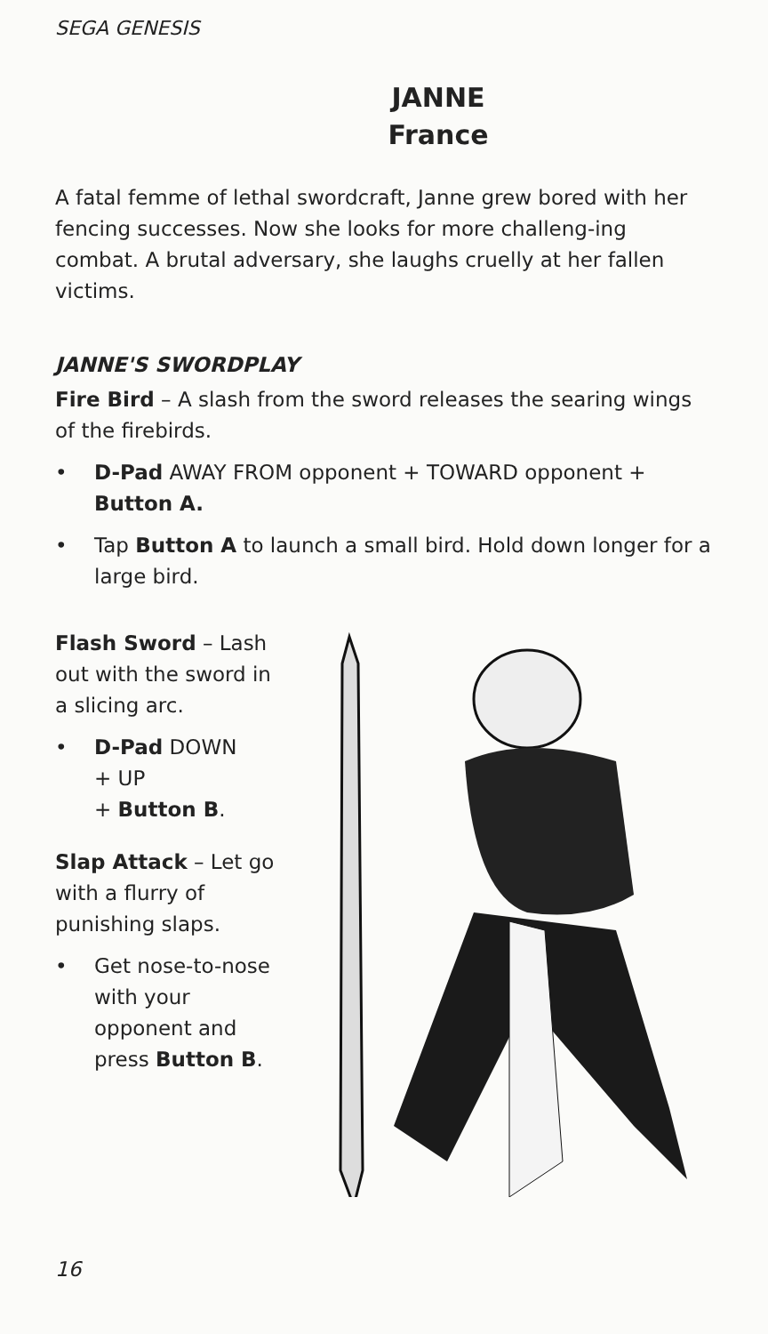SEGA GENESIS
JANNE
France
A fatal femme of lethal swordcraft, Janne grew bored with her fencing successes. Now she looks for more challeng-ing combat. A brutal adversary, she laughs cruelly at her fallen victims.
JANNE'S SWORDPLAY
Fire Bird – A slash from the sword releases the searing wings of the firebirds.
• D-Pad AWAY FROM opponent + TOWARD opponent + Button A.
• Tap Button A to launch a small bird. Hold down longer for a large bird.
Flash Sword – Lash out with the sword in a slicing arc.
• D-Pad DOWN
+ UP
+ Button B.
Slap Attack – Let go with a flurry of punishing slaps.
• Get nose-to-nose with your opponent and press Button B.
16